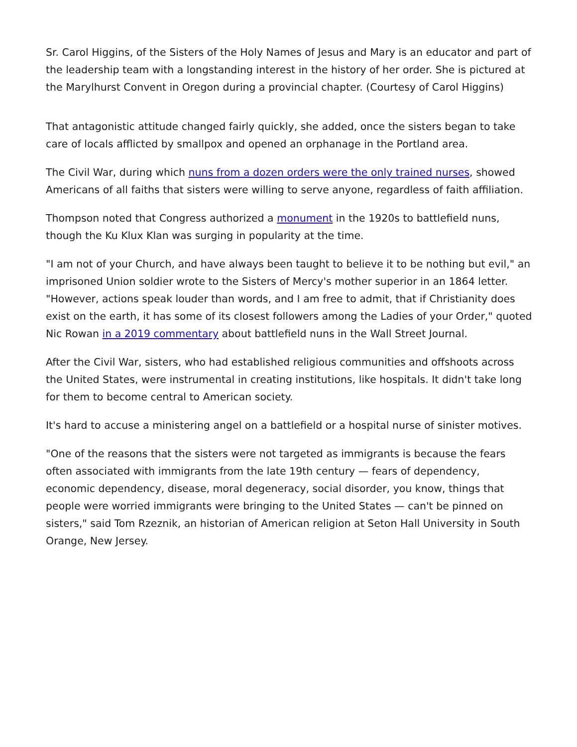Sr. Carol Higgins, of the Sisters of the Holy Names of Jesus and Mary is an educator and part of the leadership team with a longstanding interest in the history of her order. She is pictured at the Marylhurst Convent in Oregon during a provincial chapter. (Courtesy of Carol Higgins)
That antagonistic attitude changed fairly quickly, she added, once the sisters began to take care of locals afflicted by smallpox and opened an orphanage in the Portland area.
The Civil War, during which nuns from a dozen orders were the only trained nurses, showed Americans of all faiths that sisters were willing to serve anyone, regardless of faith affiliation.
Thompson noted that Congress authorized a monument in the 1920s to battlefield nuns, though the Ku Klux Klan was surging in popularity at the time.
"I am not of your Church, and have always been taught to believe it to be nothing but evil," an imprisoned Union soldier wrote to the Sisters of Mercy's mother superior in an 1864 letter. "However, actions speak louder than words, and I am free to admit, that if Christianity does exist on the earth, it has some of its closest followers among the Ladies of your Order," quoted Nic Rowan in a 2019 commentary about battlefield nuns in the Wall Street Journal.
After the Civil War, sisters, who had established religious communities and offshoots across the United States, were instrumental in creating institutions, like hospitals. It didn't take long for them to become central to American society.
It's hard to accuse a ministering angel on a battlefield or a hospital nurse of sinister motives.
"One of the reasons that the sisters were not targeted as immigrants is because the fears often associated with immigrants from the late 19th century — fears of dependency, economic dependency, disease, moral degeneracy, social disorder, you know, things that people were worried immigrants were bringing to the United States — can't be pinned on sisters," said Tom Rzeznik, an historian of American religion at Seton Hall University in South Orange, New Jersey.